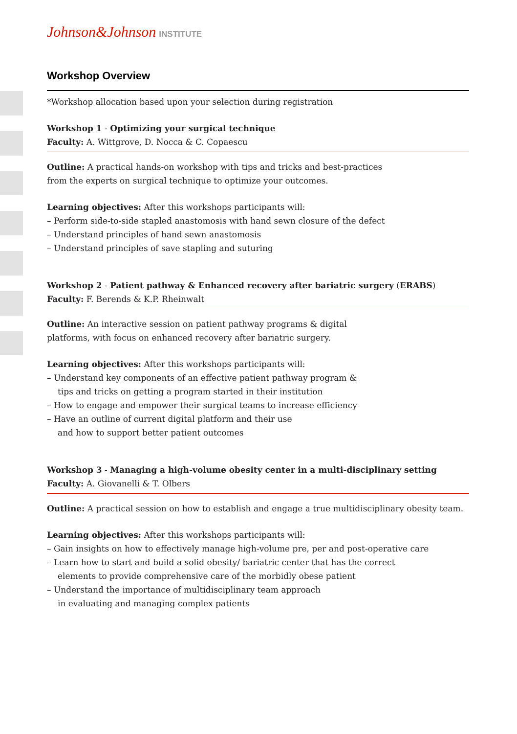Johnson&Johnson INSTITUTE
Workshop Overview
*Workshop allocation based upon your selection during registration
Workshop 1 - Optimizing your surgical technique
Faculty: A. Wittgrove, D. Nocca & C. Copaescu
Outline: A practical hands-on workshop with tips and tricks and best-practices
from the experts on surgical technique to optimize your outcomes.
Learning objectives: After this workshops participants will:
– Perform side-to-side stapled anastomosis with hand sewn closure of the defect
– Understand principles of hand sewn anastomosis
– Understand principles of save stapling and suturing
Workshop 2 - Patient pathway & Enhanced recovery after bariatric surgery (ERABS)
Faculty: F. Berends & K.P. Rheinwalt
Outline: An interactive session on patient pathway programs & digital
platforms, with focus on enhanced recovery after bariatric surgery.
Learning objectives: After this workshops participants will:
– Understand key components of an effective patient pathway program &
tips and tricks on getting a program started in their institution
– How to engage and empower their surgical teams to increase efficiency
– Have an outline of current digital platform and their use
and how to support better patient outcomes
Workshop 3 - Managing a high-volume obesity center in a multi-disciplinary setting
Faculty: A. Giovanelli & T. Olbers
Outline: A practical session on how to establish and engage a true multidisciplinary obesity team.
Learning objectives: After this workshops participants will:
– Gain insights on how to effectively manage high-volume pre, per and post-operative care
– Learn how to start and build a solid obesity/ bariatric center that has the correct
elements to provide comprehensive care of the morbidly obese patient
– Understand the importance of multidisciplinary team approach
in evaluating and managing complex patients